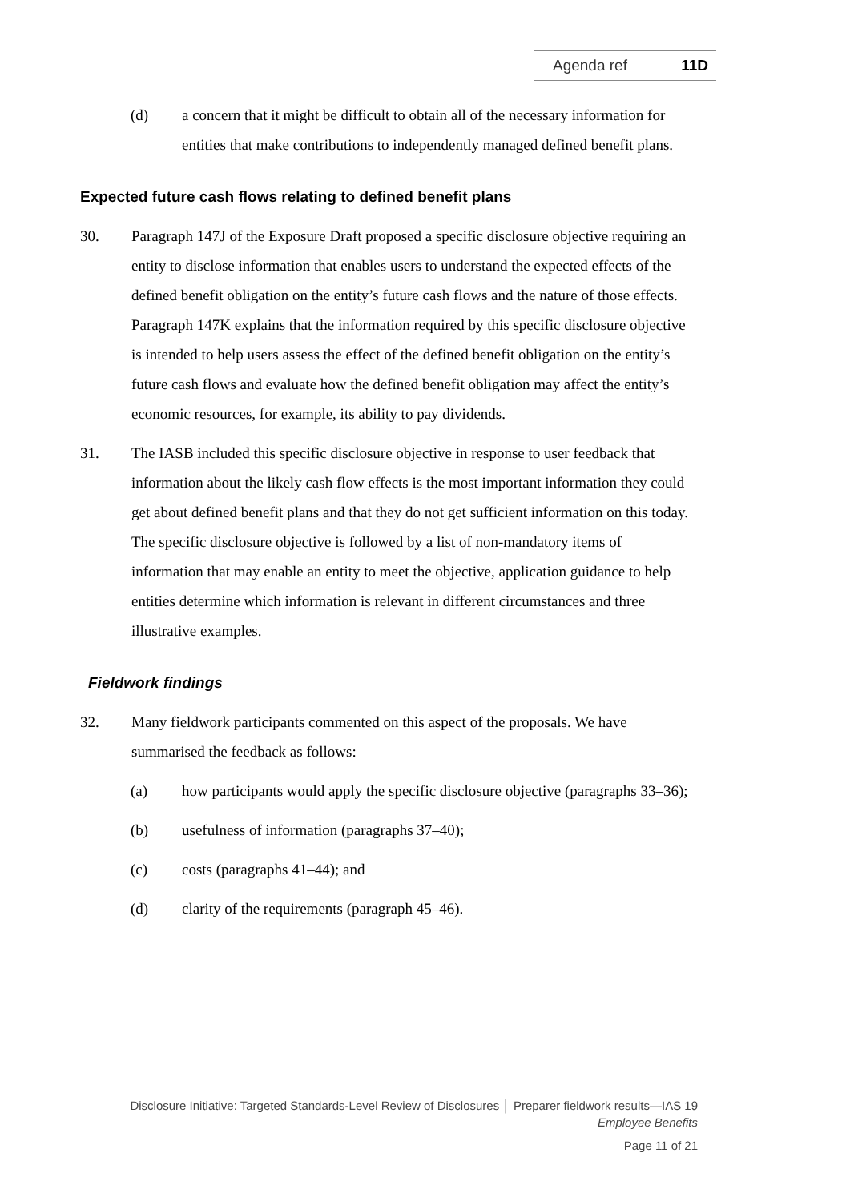Agenda ref 11D
(d) a concern that it might be difficult to obtain all of the necessary information for entities that make contributions to independently managed defined benefit plans.
Expected future cash flows relating to defined benefit plans
30. Paragraph 147J of the Exposure Draft proposed a specific disclosure objective requiring an entity to disclose information that enables users to understand the expected effects of the defined benefit obligation on the entity’s future cash flows and the nature of those effects. Paragraph 147K explains that the information required by this specific disclosure objective is intended to help users assess the effect of the defined benefit obligation on the entity’s future cash flows and evaluate how the defined benefit obligation may affect the entity’s economic resources, for example, its ability to pay dividends.
31. The IASB included this specific disclosure objective in response to user feedback that information about the likely cash flow effects is the most important information they could get about defined benefit plans and that they do not get sufficient information on this today. The specific disclosure objective is followed by a list of non-mandatory items of information that may enable an entity to meet the objective, application guidance to help entities determine which information is relevant in different circumstances and three illustrative examples.
Fieldwork findings
32. Many fieldwork participants commented on this aspect of the proposals. We have summarised the feedback as follows:
(a) how participants would apply the specific disclosure objective (paragraphs 33–36);
(b) usefulness of information (paragraphs 37–40);
(c) costs (paragraphs 41–44); and
(d) clarity of the requirements (paragraph 45–46).
Disclosure Initiative: Targeted Standards-Level Review of Disclosures │ Preparer fieldwork results—IAS 19
Employee Benefits
Page 11 of 21